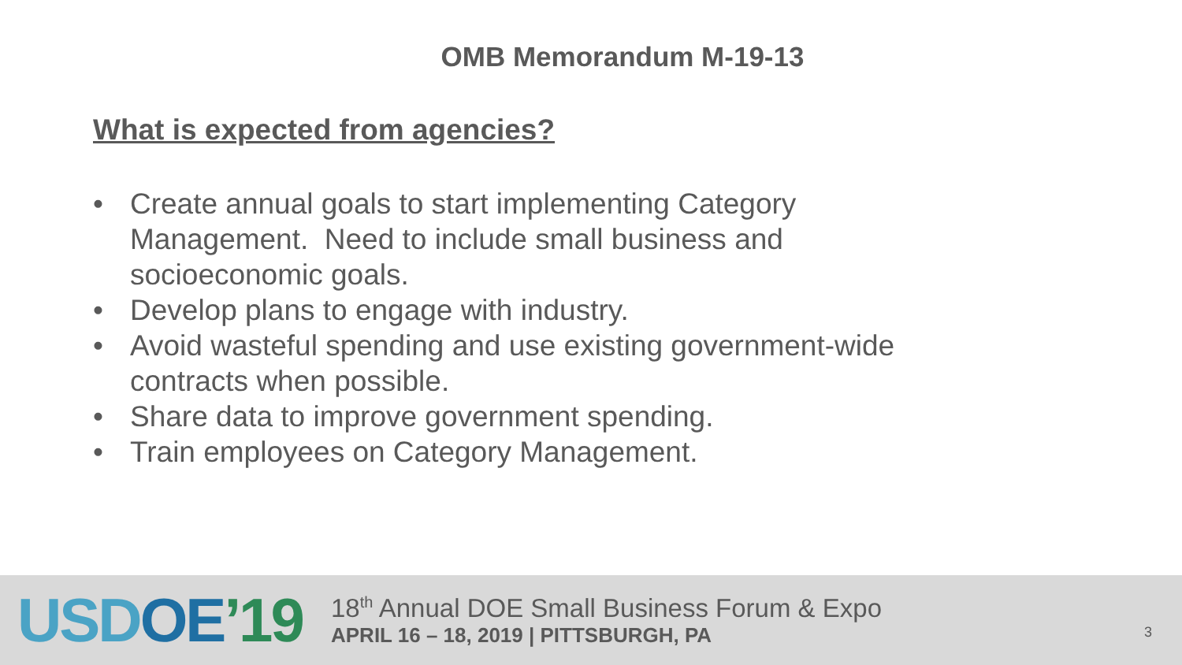OMB Memorandum M-19-13
What is expected from agencies?
• Create annual goals to start implementing Category Management. Need to include small business and socioeconomic goals.
• Develop plans to engage with industry.
• Avoid wasteful spending and use existing government-wide contracts when possible.
• Share data to improve government spending.
• Train employees on Category Management.
USD OE’19
18<sup>th</sup> Annual DOE Small Business Forum & Expo
APRIL 16 – 18, 2019 | PITTSBURGH, PA
3